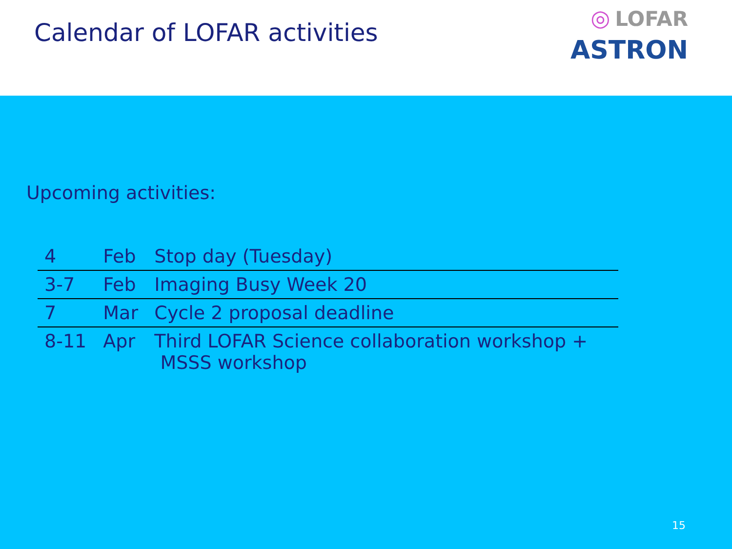Calendar of LOFAR activities
◎ LOFAR
ASTRON
Upcoming activities:
| 4 | Feb | Stop day (Tuesday) |
| 3-7 | Feb | Imaging Busy Week 20 |
| 7 | Mar | Cycle 2 proposal deadline |
| 8-11 | Apr | Third LOFAR Science collaboration workshop + MSSS workshop |
15